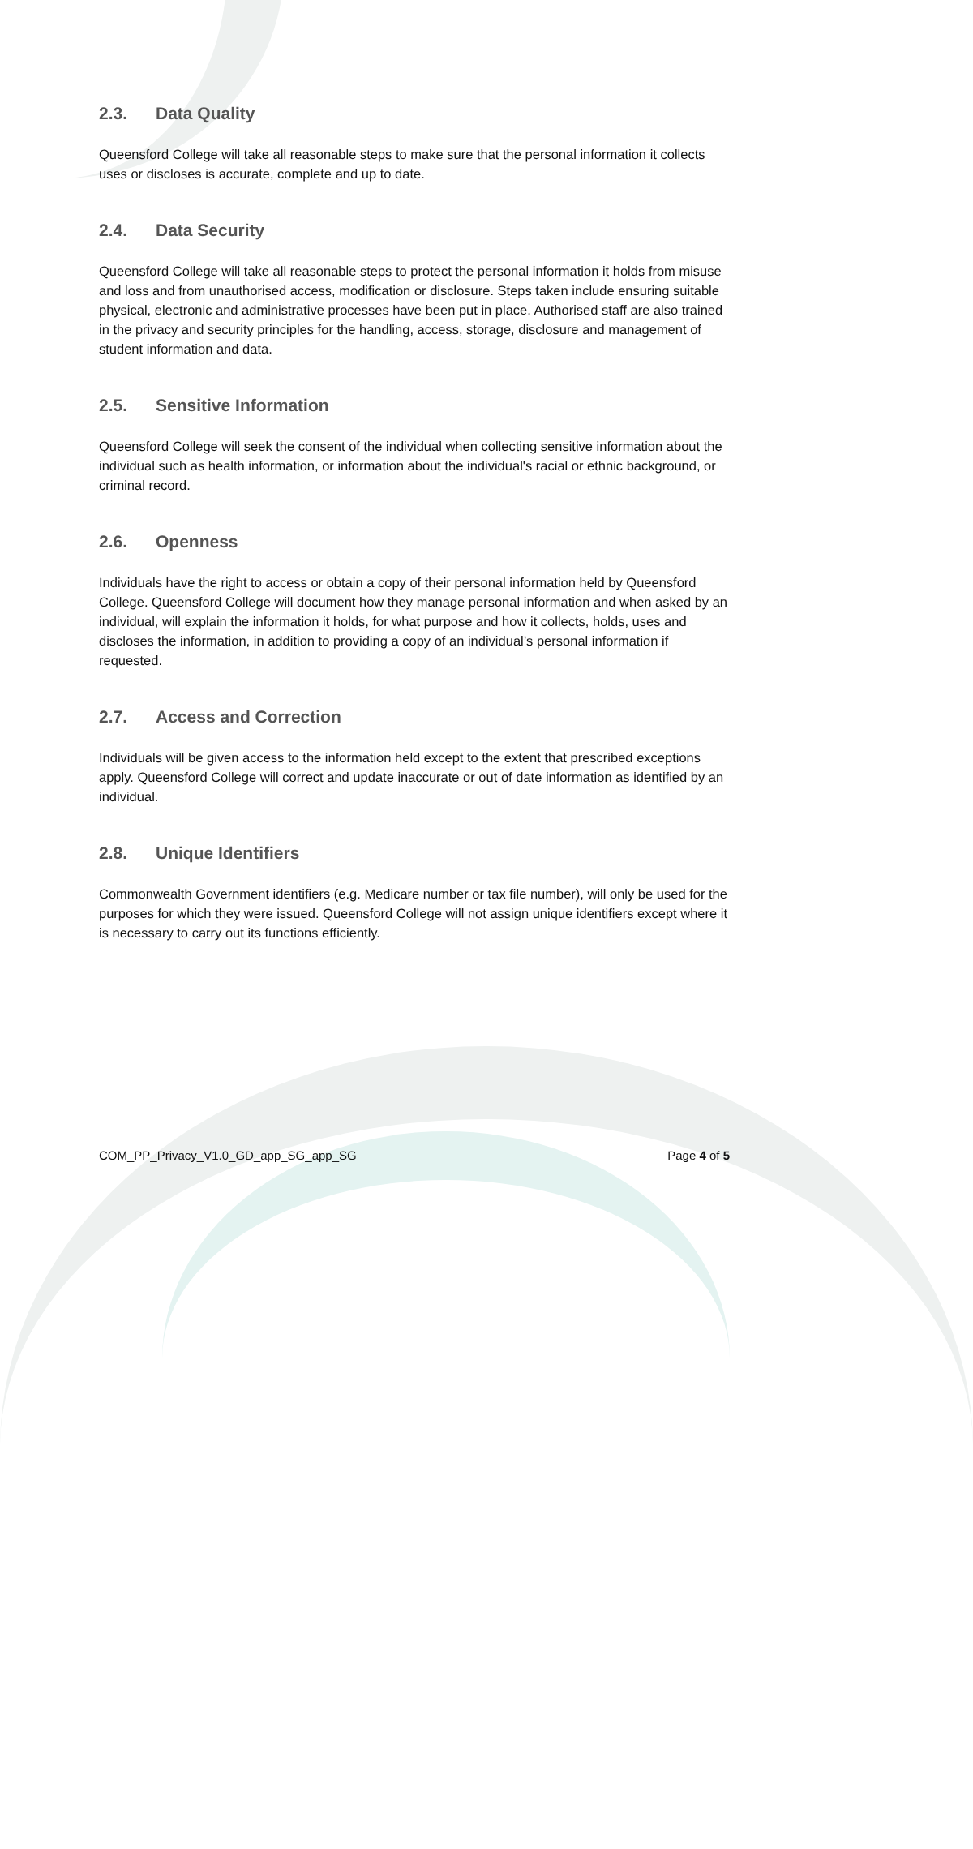2.3. Data Quality
Queensford College will take all reasonable steps to make sure that the personal information it collects uses or discloses is accurate, complete and up to date.
2.4. Data Security
Queensford College will take all reasonable steps to protect the personal information it holds from misuse and loss and from unauthorised access, modification or disclosure. Steps taken include ensuring suitable physical, electronic and administrative processes have been put in place. Authorised staff are also trained in the privacy and security principles for the handling, access, storage, disclosure and management of student information and data.
2.5. Sensitive Information
Queensford College will seek the consent of the individual when collecting sensitive information about the individual such as health information, or information about the individual's racial or ethnic background, or criminal record.
2.6. Openness
Individuals have the right to access or obtain a copy of their personal information held by Queensford College. Queensford College will document how they manage personal information and when asked by an individual, will explain the information it holds, for what purpose and how it collects, holds, uses and discloses the information, in addition to providing a copy of an individual’s personal information if requested.
2.7. Access and Correction
Individuals will be given access to the information held except to the extent that prescribed exceptions apply. Queensford College will correct and update inaccurate or out of date information as identified by an individual.
2.8. Unique Identifiers
Commonwealth Government identifiers (e.g. Medicare number or tax file number), will only be used for the purposes for which they were issued. Queensford College will not assign unique identifiers except where it is necessary to carry out its functions efficiently.
COM_PP_Privacy_V1.0_GD_app_SG_app_SG Page 4 of 5